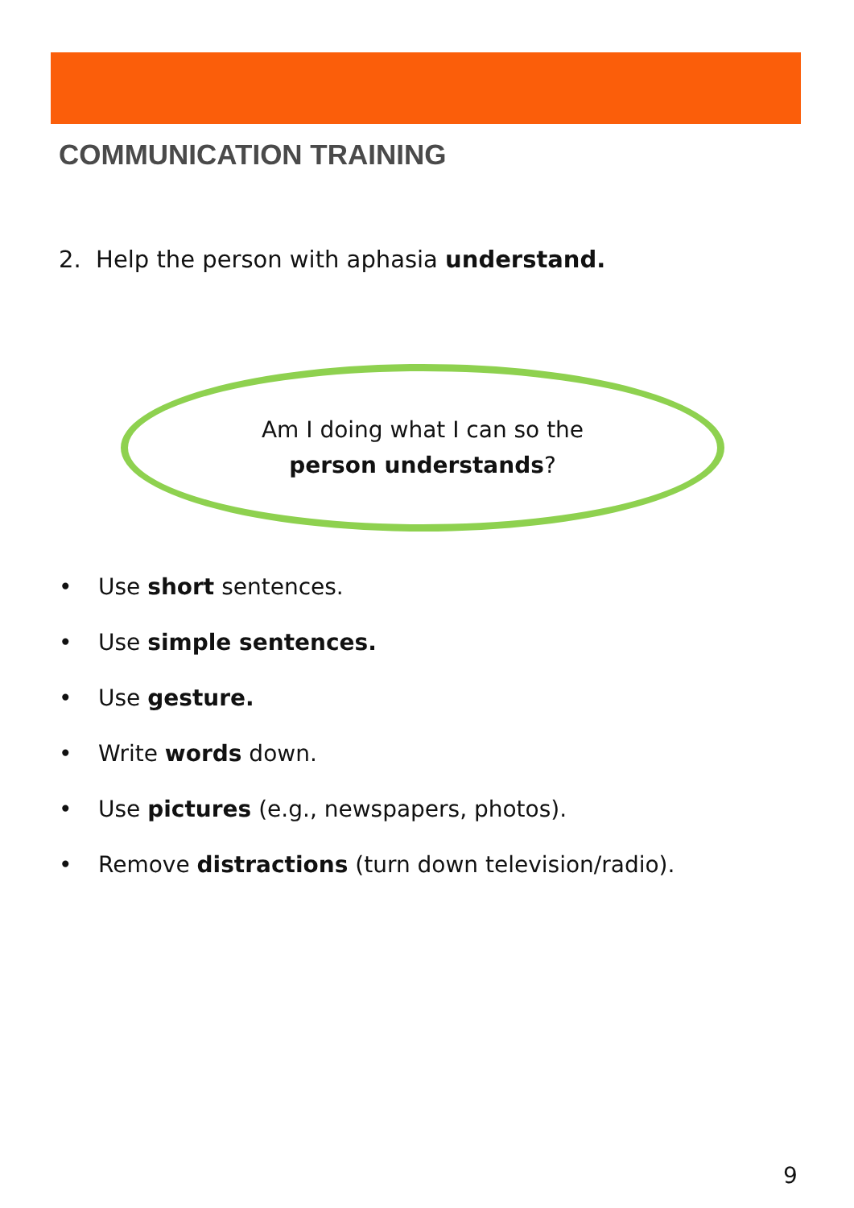COMMUNICATION TRAINING
2. Help the person with aphasia understand.
Am I doing what I can so the
person understands?
• Use short sentences.
• Use simple sentences.
• Use gesture.
• Write words down.
• Use pictures (e.g., newspapers, photos).
• Remove distractions (turn down television/radio).
9